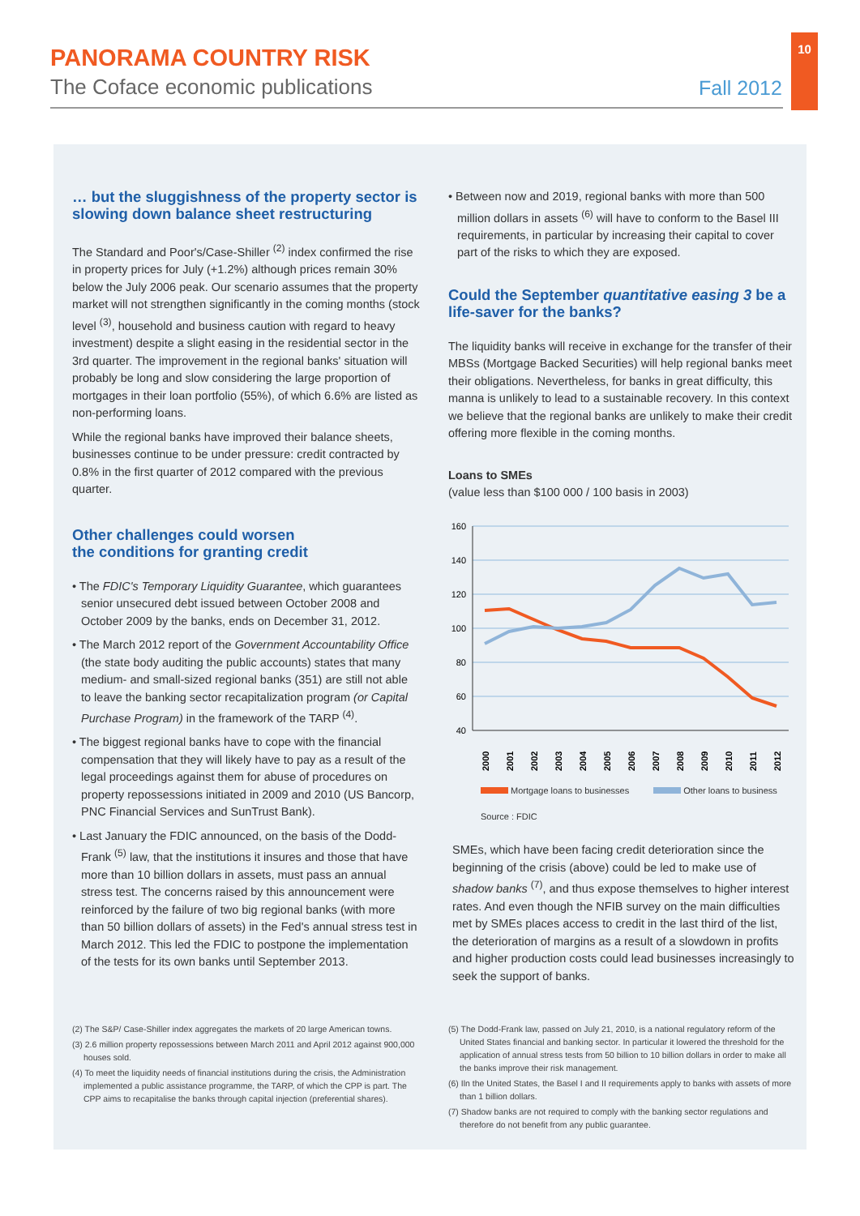PANORAMA COUNTRY RISK
The Coface economic publications
Fall 2012
10
… but the sluggishness of the property sector is slowing down balance sheet restructuring
The Standard and Poor's/Case-Shiller <sup>(2)</sup> index confirmed the rise in property prices for July (+1.2%) although prices remain 30% below the July 2006 peak. Our scenario assumes that the property market will not strengthen significantly in the coming months (stock level <sup>(3)</sup>, household and business caution with regard to heavy investment) despite a slight easing in the residential sector in the 3rd quarter. The improvement in the regional banks' situation will probably be long and slow considering the large proportion of mortgages in their loan portfolio (55%), of which 6.6% are listed as non-performing loans.
While the regional banks have improved their balance sheets, businesses continue to be under pressure: credit contracted by 0.8% in the first quarter of 2012 compared with the previous quarter.
Other challenges could worsen
the conditions for granting credit
• The FDIC's Temporary Liquidity Guarantee, which guarantees senior unsecured debt issued between October 2008 and October 2009 by the banks, ends on December 31, 2012.
• The March 2012 report of the Government Accountability Office (the state body auditing the public accounts) states that many medium- and small-sized regional banks (351) are still not able to leave the banking sector recapitalization program (or Capital Purchase Program) in the framework of the TARP <sup>(4)</sup>.
• The biggest regional banks have to cope with the financial compensation that they will likely have to pay as a result of the legal proceedings against them for abuse of procedures on property repossessions initiated in 2009 and 2010 (US Bancorp, PNC Financial Services and SunTrust Bank).
• Last January the FDIC announced, on the basis of the Dodd-Frank <sup>(5)</sup> law, that the institutions it insures and those that have more than 10 billion dollars in assets, must pass an annual stress test. The concerns raised by this announcement were reinforced by the failure of two big regional banks (with more than 50 billion dollars of assets) in the Fed's annual stress test in March 2012. This led the FDIC to postpone the implementation of the tests for its own banks until September 2013.
• Between now and 2019, regional banks with more than 500 million dollars in assets <sup>(6)</sup> will have to conform to the Basel III requirements, in particular by increasing their capital to cover part of the risks to which they are exposed.
Could the September quantitative easing 3 be a life-saver for the banks?
The liquidity banks will receive in exchange for the transfer of their MBSs (Mortgage Backed Securities) will help regional banks meet their obligations. Nevertheless, for banks in great difficulty, this manna is unlikely to lead to a sustainable recovery. In this context we believe that the regional banks are unlikely to make their credit offering more flexible in the coming months.
Loans to SMEs
(value less than $100 000 / 100 basis in 2003)
160
140
120
100
80
60
40
2000
2001
2002
2003
2004
2005
2006
2007
2008
2009
2010
2011
2012
Mortgage loans to businesses Other loans to business
Source : FDIC
SMEs, which have been facing credit deterioration since the beginning of the crisis (above) could be led to make use of shadow banks <sup>(7)</sup>, and thus expose themselves to higher interest rates. And even though the NFIB survey on the main difficulties met by SMEs places access to credit in the last third of the list, the deterioration of margins as a result of a slowdown in profits and higher production costs could lead businesses increasingly to seek the support of banks.
(2) The S&P/ Case-Shiller index aggregates the markets of 20 large American towns.
(3) 2.6 million property repossessions between March 2011 and April 2012 against 900,000 houses sold.
(4) To meet the liquidity needs of financial institutions during the crisis, the Administration implemented a public assistance programme, the TARP, of which the CPP is part. The CPP aims to recapitalise the banks through capital injection (preferential shares).
(5) The Dodd-Frank law, passed on July 21, 2010, is a national regulatory reform of the United States financial and banking sector. In particular it lowered the threshold for the application of annual stress tests from 50 billion to 10 billion dollars in order to make all the banks improve their risk management.
(6) Iln the United States, the Basel I and II requirements apply to banks with assets of more than 1 billion dollars.
(7) Shadow banks are not required to comply with the banking sector regulations and therefore do not benefit from any public guarantee.